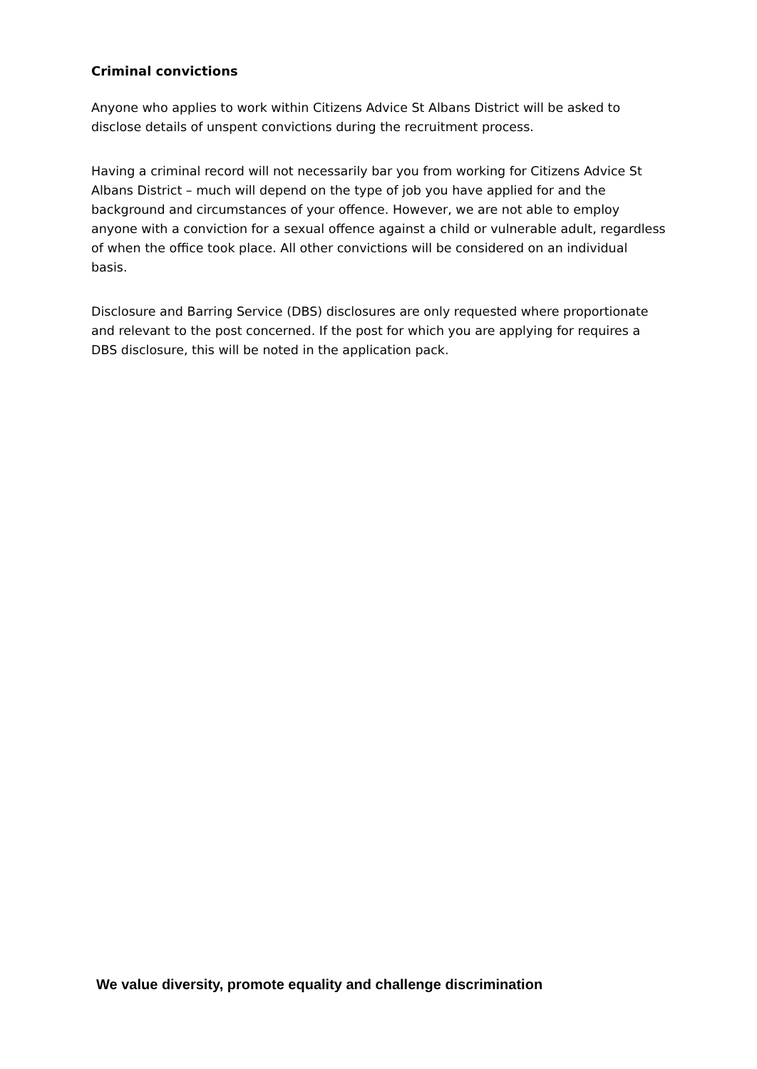Criminal convictions
Anyone who applies to work within Citizens Advice St Albans District will be asked to disclose details of unspent convictions during the recruitment process.
Having a criminal record will not necessarily bar you from working for Citizens Advice St Albans District – much will depend on the type of job you have applied for and the background and circumstances of your offence. However, we are not able to employ anyone with a conviction for a sexual offence against a child or vulnerable adult, regardless of when the office took place. All other convictions will be considered on an individual basis.
Disclosure and Barring Service (DBS) disclosures are only requested where proportionate and relevant to the post concerned. If the post for which you are applying for requires a DBS disclosure, this will be noted in the application pack.
We value diversity, promote equality and challenge discrimination